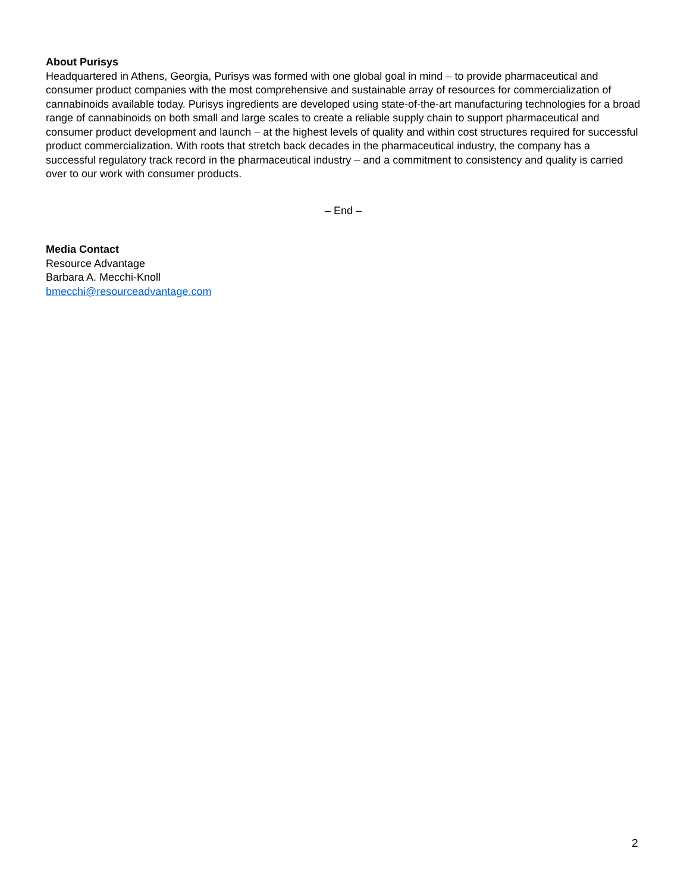About Purisys
Headquartered in Athens, Georgia, Purisys was formed with one global goal in mind – to provide pharmaceutical and consumer product companies with the most comprehensive and sustainable array of resources for commercialization of cannabinoids available today. Purisys ingredients are developed using state-of-the-art manufacturing technologies for a broad range of cannabinoids on both small and large scales to create a reliable supply chain to support pharmaceutical and consumer product development and launch – at the highest levels of quality and within cost structures required for successful product commercialization. With roots that stretch back decades in the pharmaceutical industry, the company has a successful regulatory track record in the pharmaceutical industry – and a commitment to consistency and quality is carried over to our work with consumer products.
– End –
Media Contact
Resource Advantage
Barbara A. Mecchi-Knoll
bmecchi@resourceadvantage.com
2